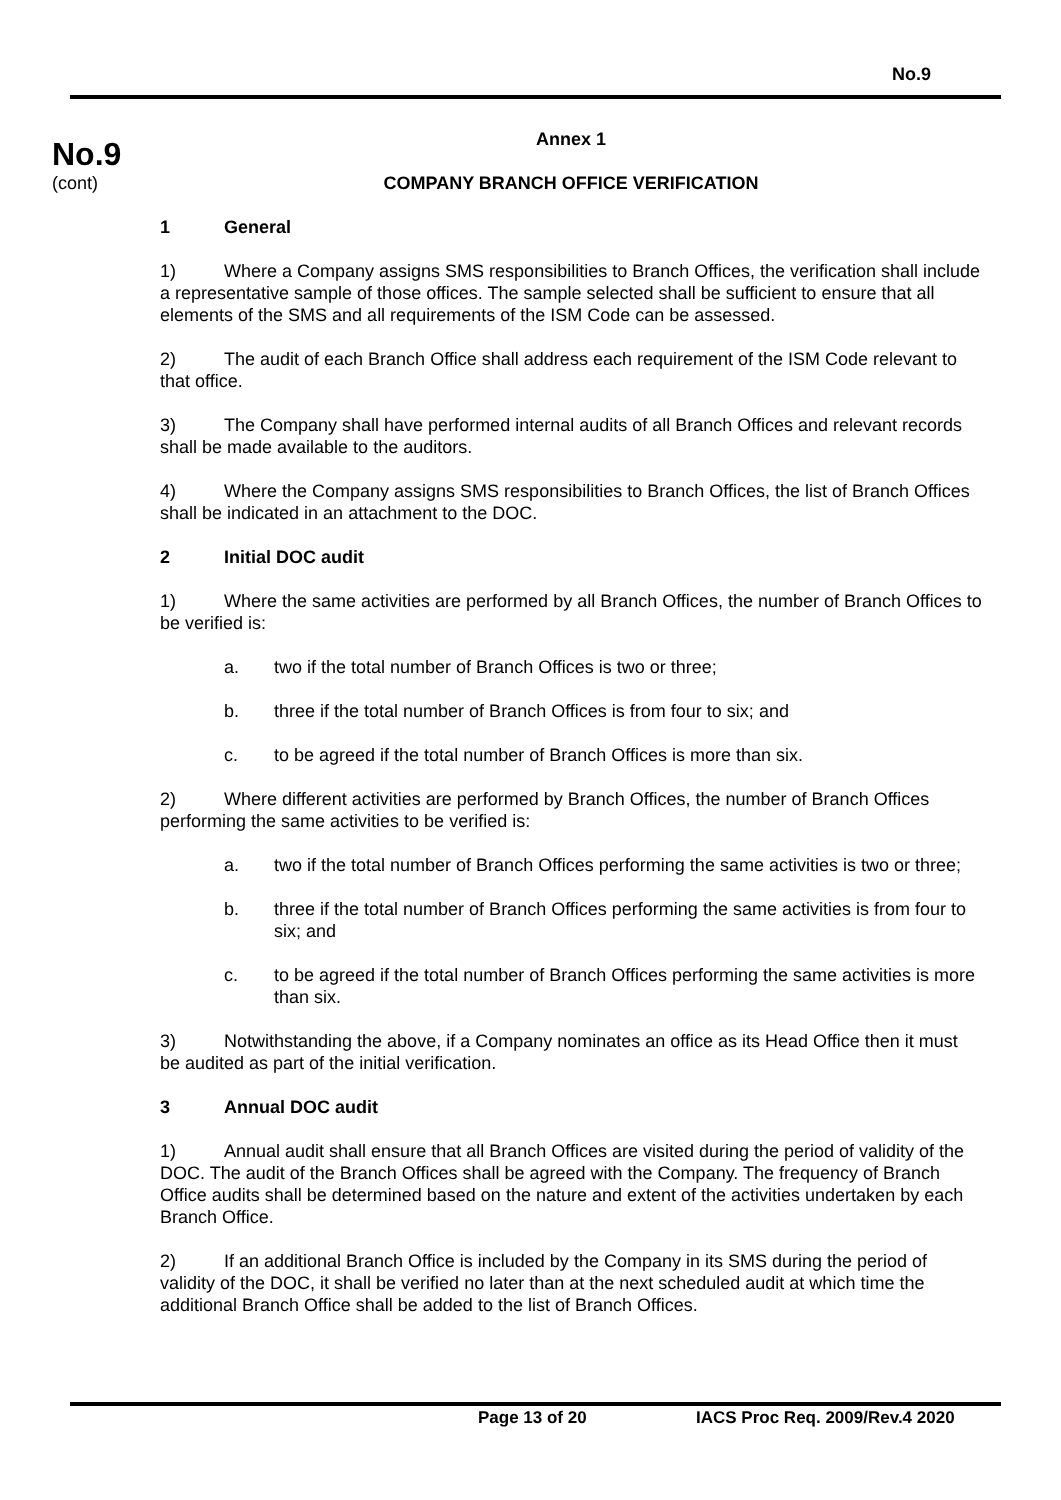No.9
No.9
(cont)
Annex 1
COMPANY BRANCH OFFICE VERIFICATION
1 General
1) Where a Company assigns SMS responsibilities to Branch Offices, the verification shall include a representative sample of those offices. The sample selected shall be sufficient to ensure that all elements of the SMS and all requirements of the ISM Code can be assessed.
2) The audit of each Branch Office shall address each requirement of the ISM Code relevant to that office.
3) The Company shall have performed internal audits of all Branch Offices and relevant records shall be made available to the auditors.
4) Where the Company assigns SMS responsibilities to Branch Offices, the list of Branch Offices shall be indicated in an attachment to the DOC.
2 Initial DOC audit
1) Where the same activities are performed by all Branch Offices, the number of Branch Offices to be verified is:
a. two if the total number of Branch Offices is two or three;
b. three if the total number of Branch Offices is from four to six; and
c. to be agreed if the total number of Branch Offices is more than six.
2) Where different activities are performed by Branch Offices, the number of Branch Offices performing the same activities to be verified is:
a. two if the total number of Branch Offices performing the same activities is two or three;
b. three if the total number of Branch Offices performing the same activities is from four to six; and
c. to be agreed if the total number of Branch Offices performing the same activities is more than six.
3) Notwithstanding the above, if a Company nominates an office as its Head Office then it must be audited as part of the initial verification.
3 Annual DOC audit
1) Annual audit shall ensure that all Branch Offices are visited during the period of validity of the DOC. The audit of the Branch Offices shall be agreed with the Company. The frequency of Branch Office audits shall be determined based on the nature and extent of the activities undertaken by each Branch Office.
2) If an additional Branch Office is included by the Company in its SMS during the period of validity of the DOC, it shall be verified no later than at the next scheduled audit at which time the additional Branch Office shall be added to the list of Branch Offices.
Page 13 of 20 IACS Proc Req. 2009/Rev.4 2020